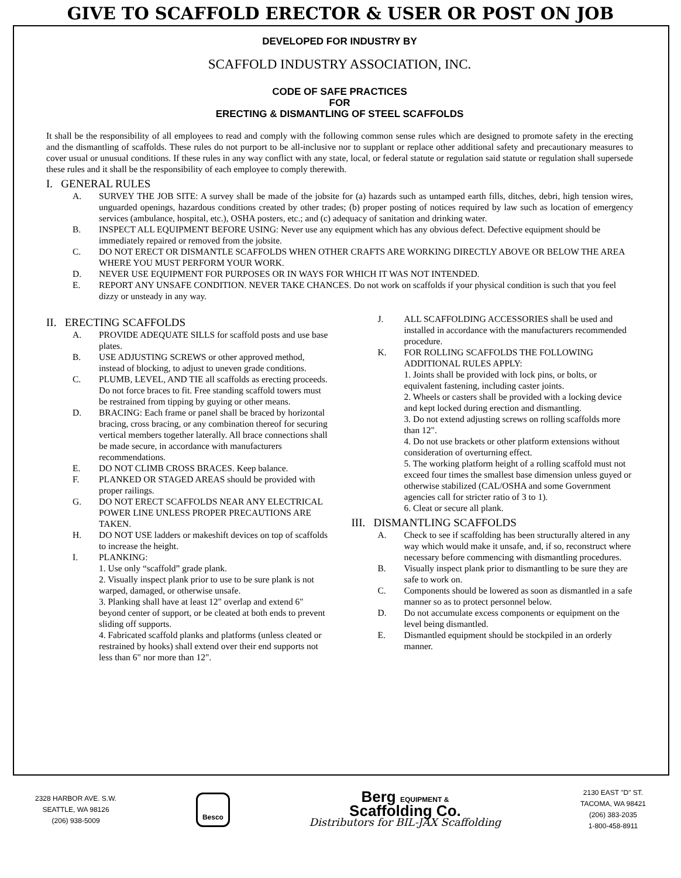GIVE TO SCAFFOLD ERECTOR & USER OR POST ON JOB
DEVELOPED FOR INDUSTRY BY
SCAFFOLD INDUSTRY ASSOCIATION, INC.
CODE OF SAFE PRACTICES
FOR
ERECTING & DISMANTLING OF STEEL SCAFFOLDS
It shall be the responsibility of all employees to read and comply with the following common sense rules which are designed to promote safety in the erecting and the dismantling of scaffolds. These rules do not purport to be all-inclusive nor to supplant or replace other additional safety and precautionary measures to cover usual or unusual conditions. If these rules in any way conflict with any state, local, or federal statute or regulation said statute or regulation shall supersede these rules and it shall be the responsibility of each employee to comply therewith.
I. GENERAL RULES
A. SURVEY THE JOB SITE: A survey shall be made of the jobsite for (a) hazards such as untamped earth fills, ditches, debri, high tension wires, unguarded openings, hazardous conditions created by other trades; (b) proper posting of notices required by law such as location of emergency services (ambulance, hospital, etc.), OSHA posters, etc.; and (c) adequacy of sanitation and drinking water.
B. INSPECT ALL EQUIPMENT BEFORE USING: Never use any equipment which has any obvious defect. Defective equipment should be immediately repaired or removed from the jobsite.
C. DO NOT ERECT OR DISMANTLE SCAFFOLDS WHEN OTHER CRAFTS ARE WORKING DIRECTLY ABOVE OR BELOW THE AREA WHERE YOU MUST PERFORM YOUR WORK.
D. NEVER USE EQUIPMENT FOR PURPOSES OR IN WAYS FOR WHICH IT WAS NOT INTENDED.
E. REPORT ANY UNSAFE CONDITION. NEVER TAKE CHANCES. Do not work on scaffolds if your physical condition is such that you feel dizzy or unsteady in any way.
II. ERECTING SCAFFOLDS
A. PROVIDE ADEQUATE SILLS for scaffold posts and use base plates.
B. USE ADJUSTING SCREWS or other approved method, instead of blocking, to adjust to uneven grade conditions.
C. PLUMB, LEVEL, AND TIE all scaffolds as erecting proceeds. Do not force braces to fit. Free standing scaffold towers must be restrained from tipping by guying or other means.
D. BRACING: Each frame or panel shall be braced by horizontal bracing, cross bracing, or any combination thereof for securing vertical members together laterally. All brace connections shall be made secure, in accordance with manufacturers recommendations.
E. DO NOT CLIMB CROSS BRACES. Keep balance.
F. PLANKED OR STAGED AREAS should be provided with proper railings.
G. DO NOT ERECT SCAFFOLDS NEAR ANY ELECTRICAL POWER LINE UNLESS PROPER PRECAUTIONS ARE TAKEN.
H. DO NOT USE ladders or makeshift devices on top of scaffolds to increase the height.
I. PLANKING:
1. Use only “scaffold” grade plank.
2. Visually inspect plank prior to use to be sure plank is not warped, damaged, or otherwise unsafe.
3. Planking shall have at least 12" overlap and extend 6" beyond center of support, or be cleated at both ends to prevent sliding off supports.
4. Fabricated scaffold planks and platforms (unless cleated or restrained by hooks) shall extend over their end supports not less than 6" nor more than 12".
J. ALL SCAFFOLDING ACCESSORIES shall be used and installed in accordance with the manufacturers recommended procedure.
K. FOR ROLLING SCAFFOLDS THE FOLLOWING ADDITIONAL RULES APPLY:
1. Joints shall be provided with lock pins, or bolts, or equivalent fastening, including caster joints.
2. Wheels or casters shall be provided with a locking device and kept locked during erection and dismantling.
3. Do not extend adjusting screws on rolling scaffolds more than 12".
4. Do not use brackets or other platform extensions without consideration of overturning effect.
5. The working platform height of a rolling scaffold must not exceed four times the smallest base dimension unless guyed or otherwise stabilized (CAL/OSHA and some Government agencies call for stricter ratio of 3 to 1).
6. Cleat or secure all plank.
III. DISMANTLING SCAFFOLDS
A. Check to see if scaffolding has been structurally altered in any way which would make it unsafe, and, if so, reconstruct where necessary before commencing with dismantling procedures.
B. Visually inspect plank prior to dismantling to be sure they are safe to work on.
C. Components should be lowered as soon as dismantled in a safe manner so as to protect personnel below.
D. Do not accumulate excess components or equipment on the level being dismantled.
E. Dismantled equipment should be stockpiled in an orderly manner.
2328 HARBOR AVE. S.W.
SEATTLE, WA 98126
(206) 938-5009
Besco
Berg EQUIPMENT &
Scaffolding Co.
Distributors for BIL-JAX Scaffolding
2130 EAST "D" ST.
TACOMA, WA 98421
(206) 383-2035
1-800-458-8911